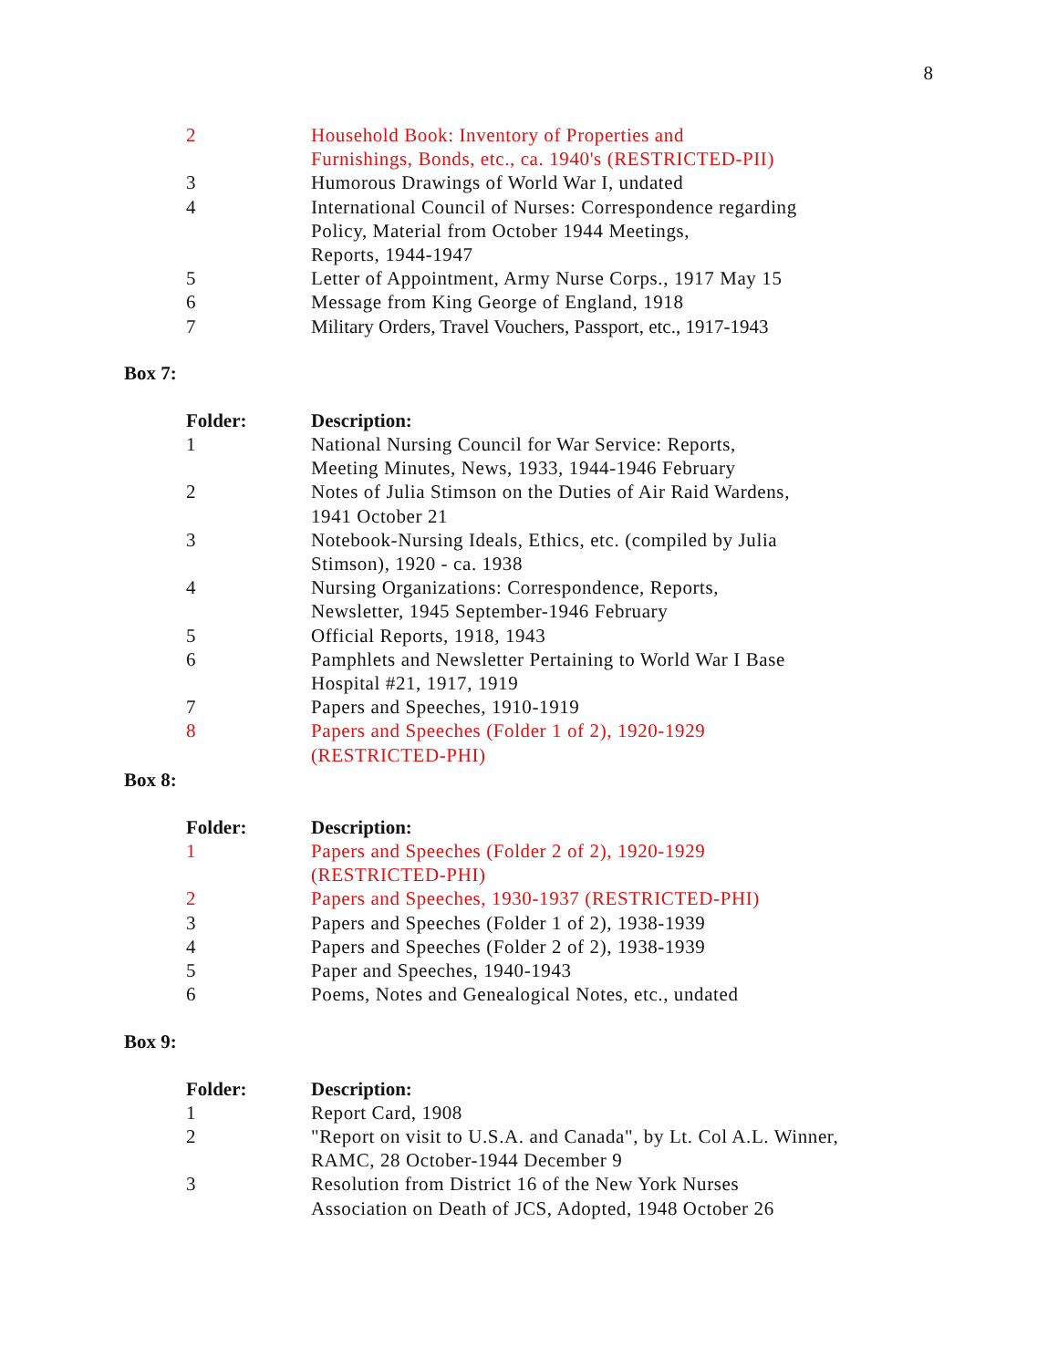8
| 2 | Household Book: Inventory of Properties and Furnishings, Bonds, etc., ca. 1940's (RESTRICTED-PII) |
| 3 | Humorous Drawings of World War I, undated |
| 4 | International Council of Nurses: Correspondence regarding Policy, Material from October 1944 Meetings, Reports, 1944-1947 |
| 5 | Letter of Appointment, Army Nurse Corps., 1917 May 15 |
| 6 | Message from King George of England, 1918 |
| 7 | Military Orders, Travel Vouchers, Passport, etc., 1917-1943 |
Box 7:
| Folder: | Description: |
| --- | --- |
| 1 | National Nursing Council for War Service: Reports, Meeting Minutes, News, 1933, 1944-1946 February |
| 2 | Notes of Julia Stimson on the Duties of Air Raid Wardens, 1941 October 21 |
| 3 | Notebook-Nursing Ideals, Ethics, etc. (compiled by Julia Stimson), 1920 - ca. 1938 |
| 4 | Nursing Organizations: Correspondence, Reports, Newsletter, 1945 September-1946 February |
| 5 | Official Reports, 1918, 1943 |
| 6 | Pamphlets and Newsletter Pertaining to World War I Base Hospital #21, 1917, 1919 |
| 7 | Papers and Speeches, 1910-1919 |
| 8 | Papers and Speeches (Folder 1 of 2), 1920-1929 (RESTRICTED-PHI) |
Box 8:
| Folder: | Description: |
| --- | --- |
| 1 | Papers and Speeches (Folder 2 of 2), 1920-1929 (RESTRICTED-PHI) |
| 2 | Papers and Speeches, 1930-1937 (RESTRICTED-PHI) |
| 3 | Papers and Speeches (Folder 1 of 2), 1938-1939 |
| 4 | Papers and Speeches (Folder 2 of 2), 1938-1939 |
| 5 | Paper and Speeches, 1940-1943 |
| 6 | Poems, Notes and Genealogical Notes, etc., undated |
Box 9:
| Folder: | Description: |
| --- | --- |
| 1 | Report Card, 1908 |
| 2 | "Report on visit to U.S.A. and Canada", by Lt. Col A.L. Winner, RAMC, 28 October-1944 December 9 |
| 3 | Resolution from District 16 of the New York Nurses Association on Death of JCS, Adopted, 1948 October 26 |